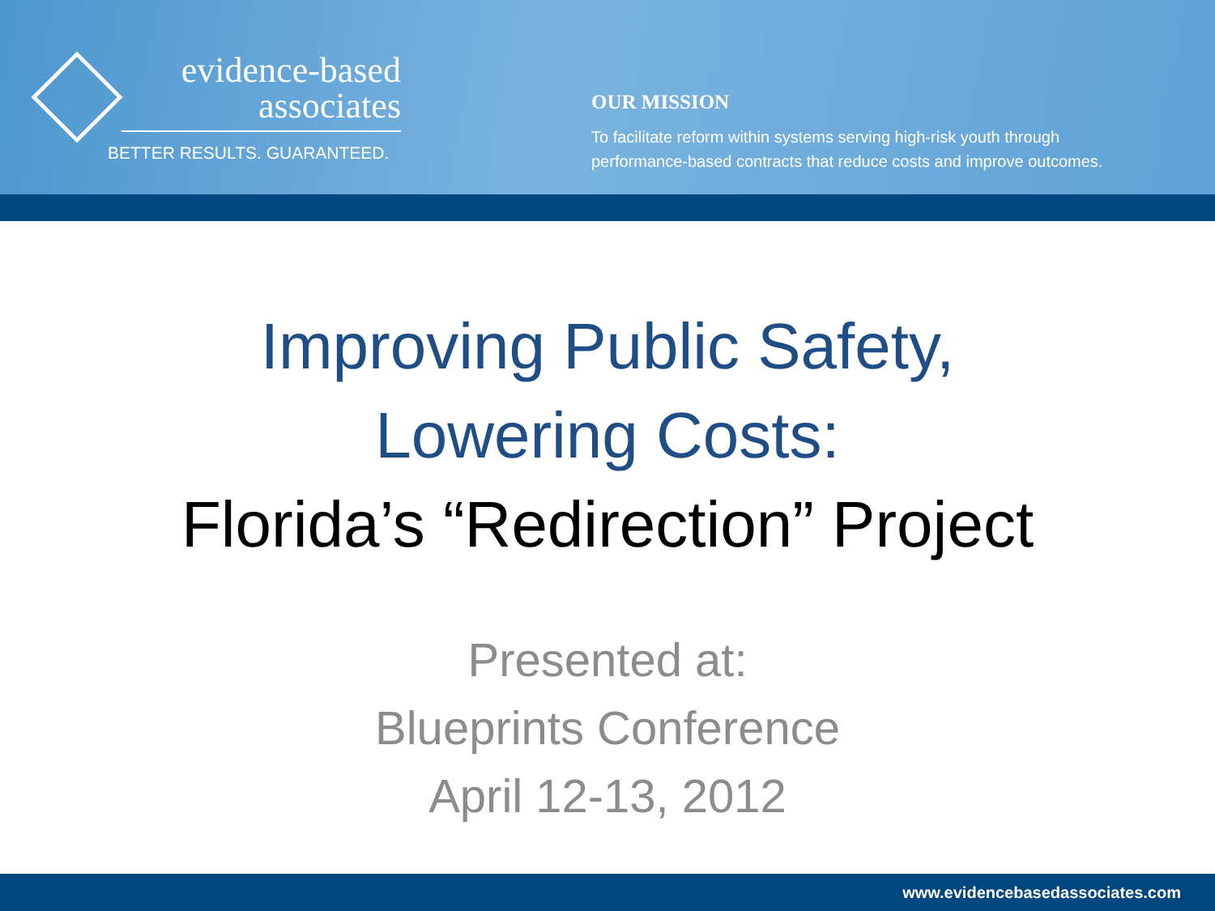evidence-based
associates
BETTER RESULTS. GUARANTEED.
OUR MISSION
To facilitate reform within systems serving high-risk youth through
performance-based contracts that reduce costs and improve outcomes.
Improving Public Safety,
Lowering Costs:
Florida’s “Redirection” Project
Presented at:
Blueprints Conference
April 12-13, 2012
www.evidencebasedassociates.com